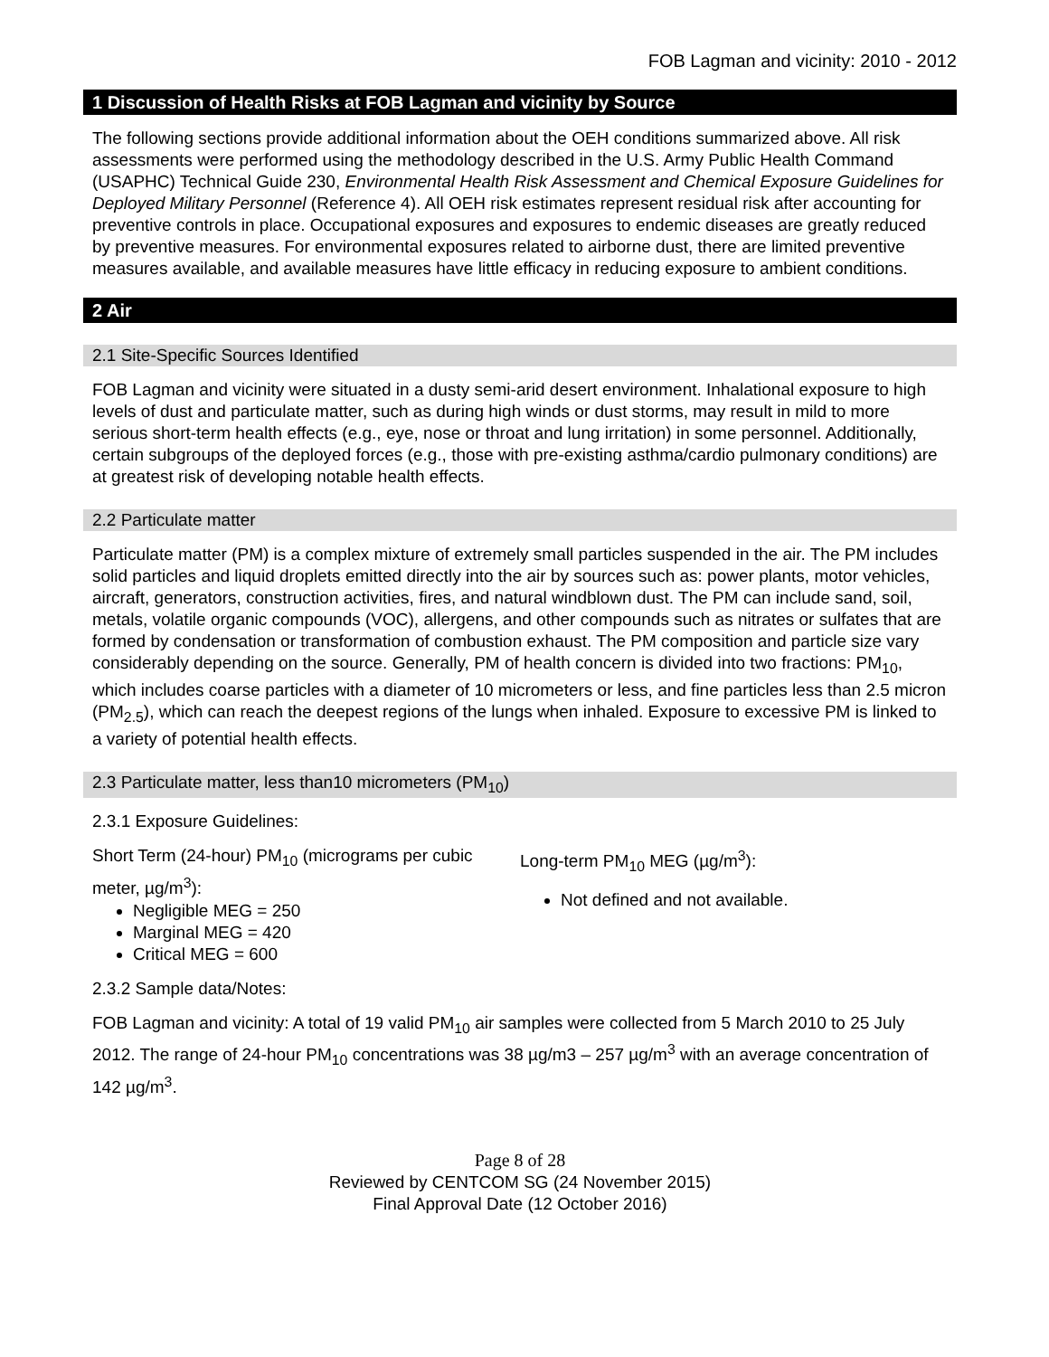FOB Lagman and vicinity: 2010 - 2012
1 Discussion of Health Risks at FOB Lagman and vicinity by Source
The following sections provide additional information about the OEH conditions summarized above. All risk assessments were performed using the methodology described in the U.S. Army Public Health Command (USAPHC) Technical Guide 230, Environmental Health Risk Assessment and Chemical Exposure Guidelines for Deployed Military Personnel (Reference 4). All OEH risk estimates represent residual risk after accounting for preventive controls in place. Occupational exposures and exposures to endemic diseases are greatly reduced by preventive measures. For environmental exposures related to airborne dust, there are limited preventive measures available, and available measures have little efficacy in reducing exposure to ambient conditions.
2 Air
2.1 Site-Specific Sources Identified
FOB Lagman and vicinity were situated in a dusty semi-arid desert environment. Inhalational exposure to high levels of dust and particulate matter, such as during high winds or dust storms, may result in mild to more serious short-term health effects (e.g., eye, nose or throat and lung irritation) in some personnel. Additionally, certain subgroups of the deployed forces (e.g., those with pre-existing asthma/cardio pulmonary conditions) are at greatest risk of developing notable health effects.
2.2 Particulate matter
Particulate matter (PM) is a complex mixture of extremely small particles suspended in the air. The PM includes solid particles and liquid droplets emitted directly into the air by sources such as: power plants, motor vehicles, aircraft, generators, construction activities, fires, and natural windblown dust. The PM can include sand, soil, metals, volatile organic compounds (VOC), allergens, and other compounds such as nitrates or sulfates that are formed by condensation or transformation of combustion exhaust. The PM composition and particle size vary considerably depending on the source. Generally, PM of health concern is divided into two fractions: PM<sub>10</sub>, which includes coarse particles with a diameter of 10 micrometers or less, and fine particles less than 2.5 micron (PM<sub>2.5</sub>), which can reach the deepest regions of the lungs when inhaled. Exposure to excessive PM is linked to a variety of potential health effects.
2.3 Particulate matter, less than10 micrometers (PM<sub>10</sub>)
2.3.1 Exposure Guidelines:
Short Term (24-hour) PM<sub>10</sub> (micrograms per cubic meter, µg/m<sup>3</sup>):
Negligible MEG = 250
Marginal MEG = 420
Critical MEG = 600
Long-term PM<sub>10</sub> MEG (µg/m<sup>3</sup>):
Not defined and not available.
2.3.2 Sample data/Notes:
FOB Lagman and vicinity: A total of 19 valid PM<sub>10</sub> air samples were collected from 5 March 2010 to 25 July 2012. The range of 24-hour PM<sub>10</sub> concentrations was 38 µg/m3 – 257 µg/m<sup>3</sup> with an average concentration of 142 µg/m<sup>3</sup>.
Page 8 of 28
Reviewed by CENTCOM SG (24 November 2015)
Final Approval Date (12 October 2016)